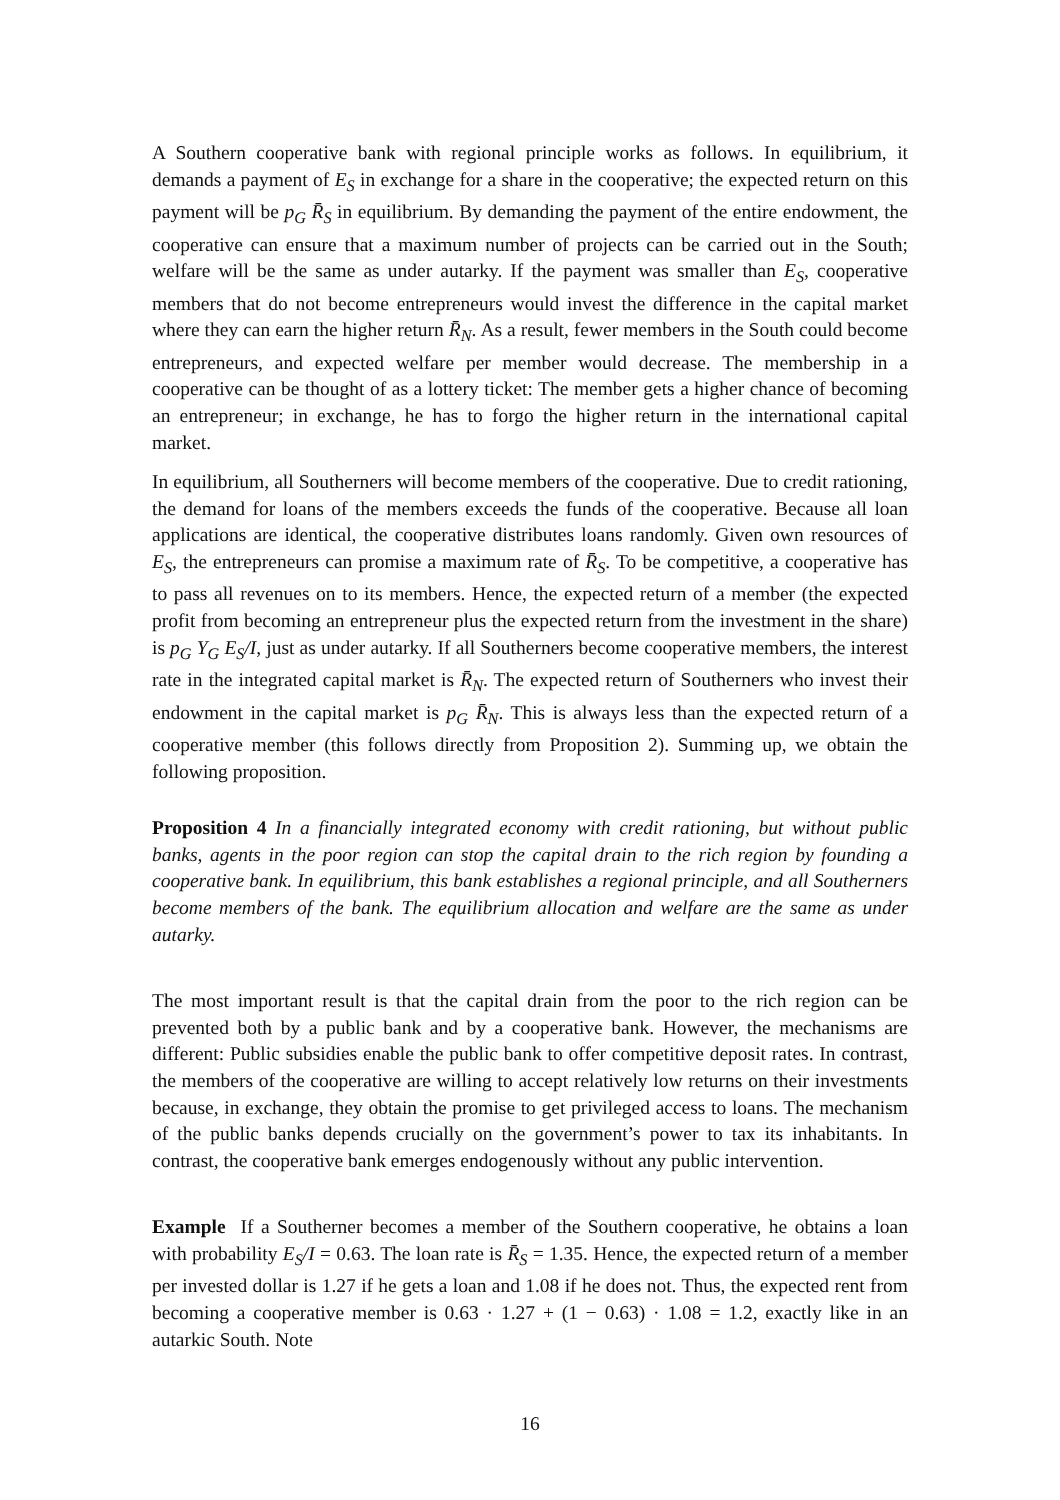A Southern cooperative bank with regional principle works as follows. In equilibrium, it demands a payment of E<sub>S</sub> in exchange for a share in the cooperative; the expected return on this payment will be p<sub>G</sub> R̄<sub>S</sub> in equilibrium. By demanding the payment of the entire endowment, the cooperative can ensure that a maximum number of projects can be carried out in the South; welfare will be the same as under autarky. If the payment was smaller than E<sub>S</sub>, cooperative members that do not become entrepreneurs would invest the difference in the capital market where they can earn the higher return R̄<sub>N</sub>. As a result, fewer members in the South could become entrepreneurs, and expected welfare per member would decrease. The membership in a cooperative can be thought of as a lottery ticket: The member gets a higher chance of becoming an entrepreneur; in exchange, he has to forgo the higher return in the international capital market.
In equilibrium, all Southerners will become members of the cooperative. Due to credit rationing, the demand for loans of the members exceeds the funds of the cooperative. Because all loan applications are identical, the cooperative distributes loans randomly. Given own resources of E<sub>S</sub>, the entrepreneurs can promise a maximum rate of R̄<sub>S</sub>. To be competitive, a cooperative has to pass all revenues on to its members. Hence, the expected return of a member (the expected profit from becoming an entrepreneur plus the expected return from the investment in the share) is p<sub>G</sub> Y<sub>G</sub> E<sub>S</sub>/I, just as under autarky. If all Southerners become cooperative members, the interest rate in the integrated capital market is R̄<sub>N</sub>. The expected return of Southerners who invest their endowment in the capital market is p<sub>G</sub> R̄<sub>N</sub>. This is always less than the expected return of a cooperative member (this follows directly from Proposition 2). Summing up, we obtain the following proposition.
Proposition 4 In a financially integrated economy with credit rationing, but without public banks, agents in the poor region can stop the capital drain to the rich region by founding a cooperative bank. In equilibrium, this bank establishes a regional principle, and all Southerners become members of the bank. The equilibrium allocation and welfare are the same as under autarky.
The most important result is that the capital drain from the poor to the rich region can be prevented both by a public bank and by a cooperative bank. However, the mechanisms are different: Public subsidies enable the public bank to offer competitive deposit rates. In contrast, the members of the cooperative are willing to accept relatively low returns on their investments because, in exchange, they obtain the promise to get privileged access to loans. The mechanism of the public banks depends crucially on the government’s power to tax its inhabitants. In contrast, the cooperative bank emerges endogenously without any public intervention.
Example If a Southerner becomes a member of the Southern cooperative, he obtains a loan with probability E<sub>S</sub>/I = 0.63. The loan rate is R̄<sub>S</sub> = 1.35. Hence, the expected return of a member per invested dollar is 1.27 if he gets a loan and 1.08 if he does not. Thus, the expected rent from becoming a cooperative member is 0.63 · 1.27 + (1 − 0.63) · 1.08 = 1.2, exactly like in an autarkic South. Note
16